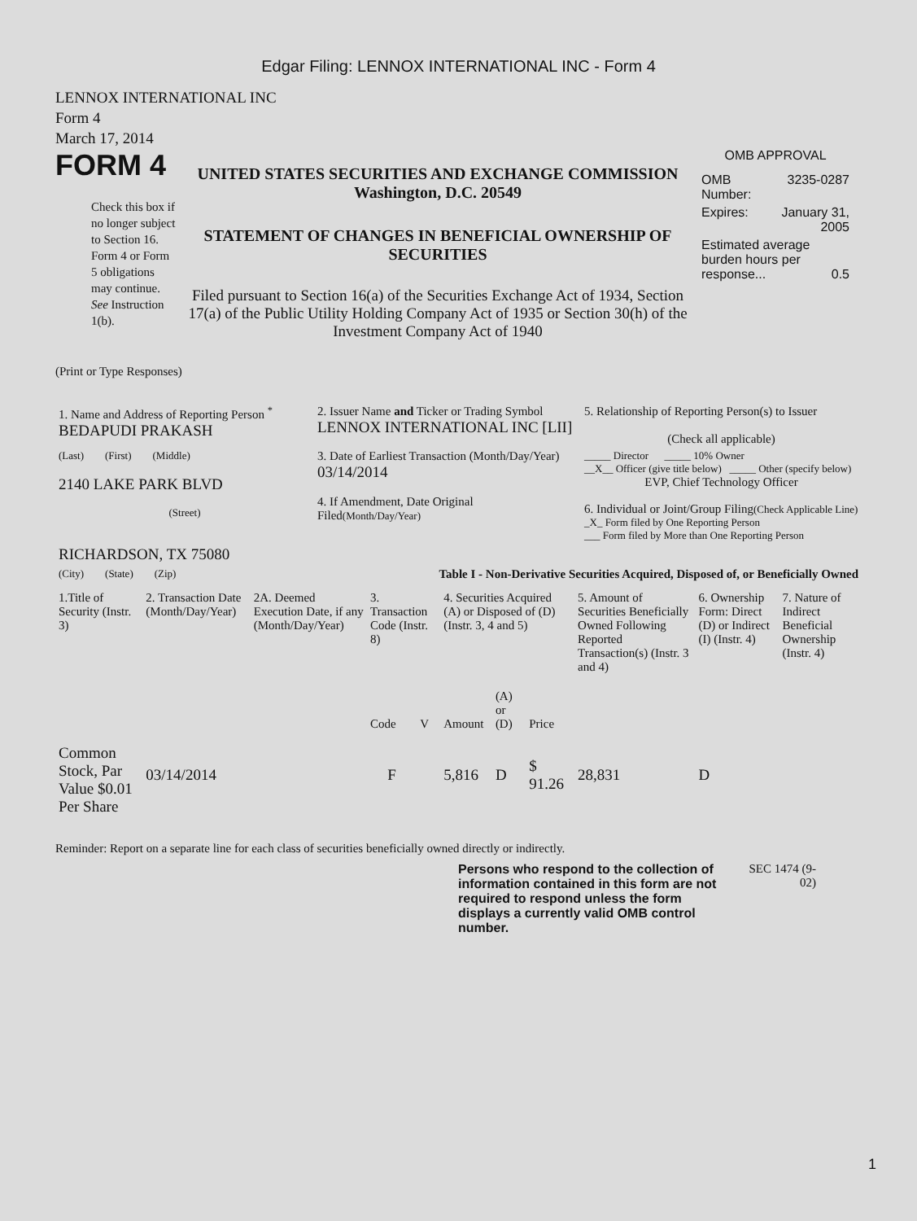Edgar Filing: LENNOX INTERNATIONAL INC - Form 4
LENNOX INTERNATIONAL INC
Form 4
March 17, 2014
FORM 4
Check this box if no longer subject to Section 16. Form 4 or Form 5 obligations may continue. See Instruction 1(b).
UNITED STATES SECURITIES AND EXCHANGE COMMISSION
Washington, D.C. 20549
STATEMENT OF CHANGES IN BENEFICIAL OWNERSHIP OF SECURITIES
Filed pursuant to Section 16(a) of the Securities Exchange Act of 1934, Section 17(a) of the Public Utility Holding Company Act of 1935 or Section 30(h) of the Investment Company Act of 1940
OMB APPROVAL
| OMB Number: | 3235-0287 |
| Expires: | January 31, 2005 |
| Estimated average burden hours per response... 0.5 | |
(Print or Type Responses)
| 1. Name and Address of Reporting Person <sup>*</sup> BEDAPUDI PRAKASH | 2. Issuer Name and Ticker or Trading Symbol LENNOX INTERNATIONAL INC [LII] | 5. Relationship of Reporting Person(s) to Issuer (Check all applicable) |
| (Last) (First) (Middle) 2140 LAKE PARK BLVD (Street) | 3. Date of Earliest Transaction (Month/Day/Year) 03/14/2014 4. If Amendment, Date Original Filed (Month/Day/Year) | _____ Director _____ 10% Owner __X__ Officer (give title below) _____ Other (specify below) EVP, Chief Technology Officer 6. Individual or Joint/Group Filing (Check Applicable Line) _X_ Form filed by One Reporting Person ___ Form filed by More than One Reporting Person |
| RICHARDSON, TX 75080 (City) (State) (Zip) | Table I - Non-Derivative Securities Acquired, Disposed of, or Beneficially Owned | |
| 1.Title of Security (Instr. 3) | 2. Transaction Date (Month/Day/Year) | 2A. Deemed Execution Date, if any (Month/Day/Year) | 3. Transaction Code (Instr. 8) | | 4. Securities Acquired (A) or Disposed of (D) (Instr. 3, 4 and 5) | | | 5. Amount of Securities Beneficially Owned Following Reported Transaction(s) (Instr. 3 and 4) | 6. Ownership Form: Direct (D) or Indirect (I) (Instr. 4) | 7. Nature of Indirect Beneficial Ownership (Instr. 4) |
| --- | --- | --- | --- | --- | --- | --- | --- | --- | --- | --- |
| | | | Code | V | Amount | (A) or (D) | Price | | | |
| Common Stock, Par Value $0.01 Per Share | 03/14/2014 | | F | | 5,816 | D | $ 91.26 | 28,831 | D | |
Reminder: Report on a separate line for each class of securities beneficially owned directly or indirectly.
Persons who respond to the collection of information contained in this form are not required to respond unless the form displays a currently valid OMB control number.
SEC 1474 (9-02)
1